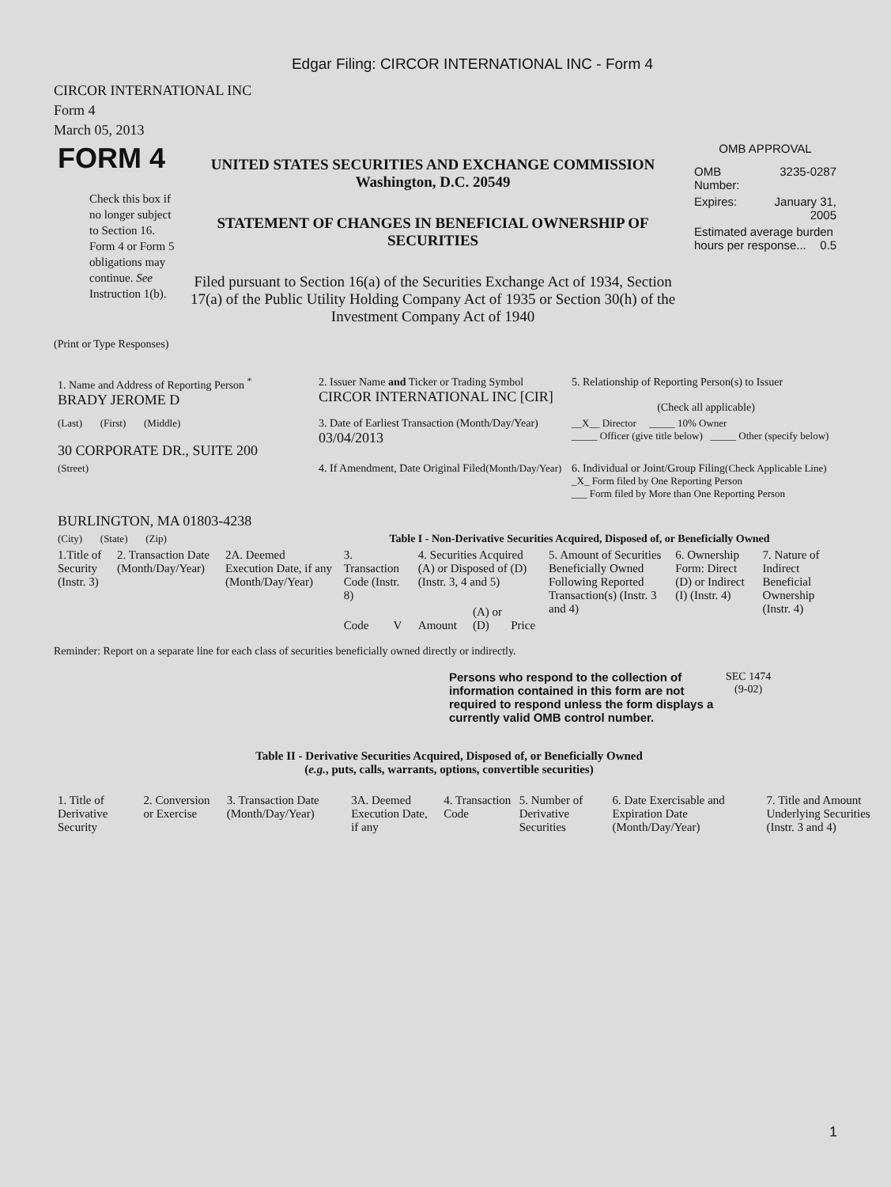Edgar Filing: CIRCOR INTERNATIONAL INC - Form 4
CIRCOR INTERNATIONAL INC
Form 4
March 05, 2013
| FORM 4 Check this box if no longer subject to Section 16. Form 4 or Form 5 obligations may continue. See Instruction 1(b). | UNITED STATES SECURITIES AND EXCHANGE COMMISSION Washington, D.C. 20549 STATEMENT OF CHANGES IN BENEFICIAL OWNERSHIP OF SECURITIES Filed pursuant to Section 16(a) of the Securities Exchange Act of 1934, Section 17(a) of the Public Utility Holding Company Act of 1935 or Section 30(h) of the Investment Company Act of 1940 | OMB APPROVAL / OMB Number: / 3235-0287 / / Expires: / January 31, 2005 / / Estimated average burden hours per response... 0.5 / / |
(Print or Type Responses)
| 1. Name and Address of Reporting Person <sup>*</sup> BRADY JEROME D | 2. Issuer Name and Ticker or Trading Symbol CIRCOR INTERNATIONAL INC [CIR] | 5. Relationship of Reporting Person(s) to Issuer (Check all applicable) |
| (Last) (First) (Middle) 30 CORPORATE DR., SUITE 200 | 3. Date of Earliest Transaction (Month/Day/Year) 03/04/2013 | __X__ Director _____ 10% Owner _____ Officer (give title below) _____ Other (specify below) |
| (Street) BURLINGTON, MA 01803-4238 | 4. If Amendment, Date Original Filed (Month/Day/Year) | 6. Individual or Joint/Group Filing (Check Applicable Line) _X_ Form filed by One Reporting Person ___ Form filed by More than One Reporting Person |
| (City) (State) (Zip) | Table I - Non-Derivative Securities Acquired, Disposed of, or Beneficially Owned | |
| 1.Title of Security (Instr. 3) | 2. Transaction Date (Month/Day/Year) | 2A. Deemed Execution Date, if any (Month/Day/Year) | 3. Transaction Code (Instr. 8) | | 4. Securities Acquired (A) or Disposed of (D) (Instr. 3, 4 and 5) | | | 5. Amount of Securities Beneficially Owned Following Reported Transaction(s) (Instr. 3 and 4) | 6. Ownership Form: Direct (D) or Indirect (I) (Instr. 4) | 7. Nature of Indirect Beneficial Ownership (Instr. 4) |
| | | | Code | V | Amount | (A) or (D) | Price | | | |
Reminder: Report on a separate line for each class of securities beneficially owned directly or indirectly.
| Persons who respond to the collection of information contained in this form are not required to respond unless the form displays a currently valid OMB control number. | SEC 1474 (9-02) |
Table II - Derivative Securities Acquired, Disposed of, or Beneficially Owned
(e.g., puts, calls, warrants, options, convertible securities)
| 1. Title of Derivative Security | 2. Conversion or Exercise | 3. Transaction Date (Month/Day/Year) | 3A. Deemed Execution Date, if any | 4. Transaction Code | 5. Number of Derivative Securities | 6. Date Exercisable and Expiration Date (Month/Day/Year) | 7. Title and Amount Underlying Securities (Instr. 3 and 4) |
1